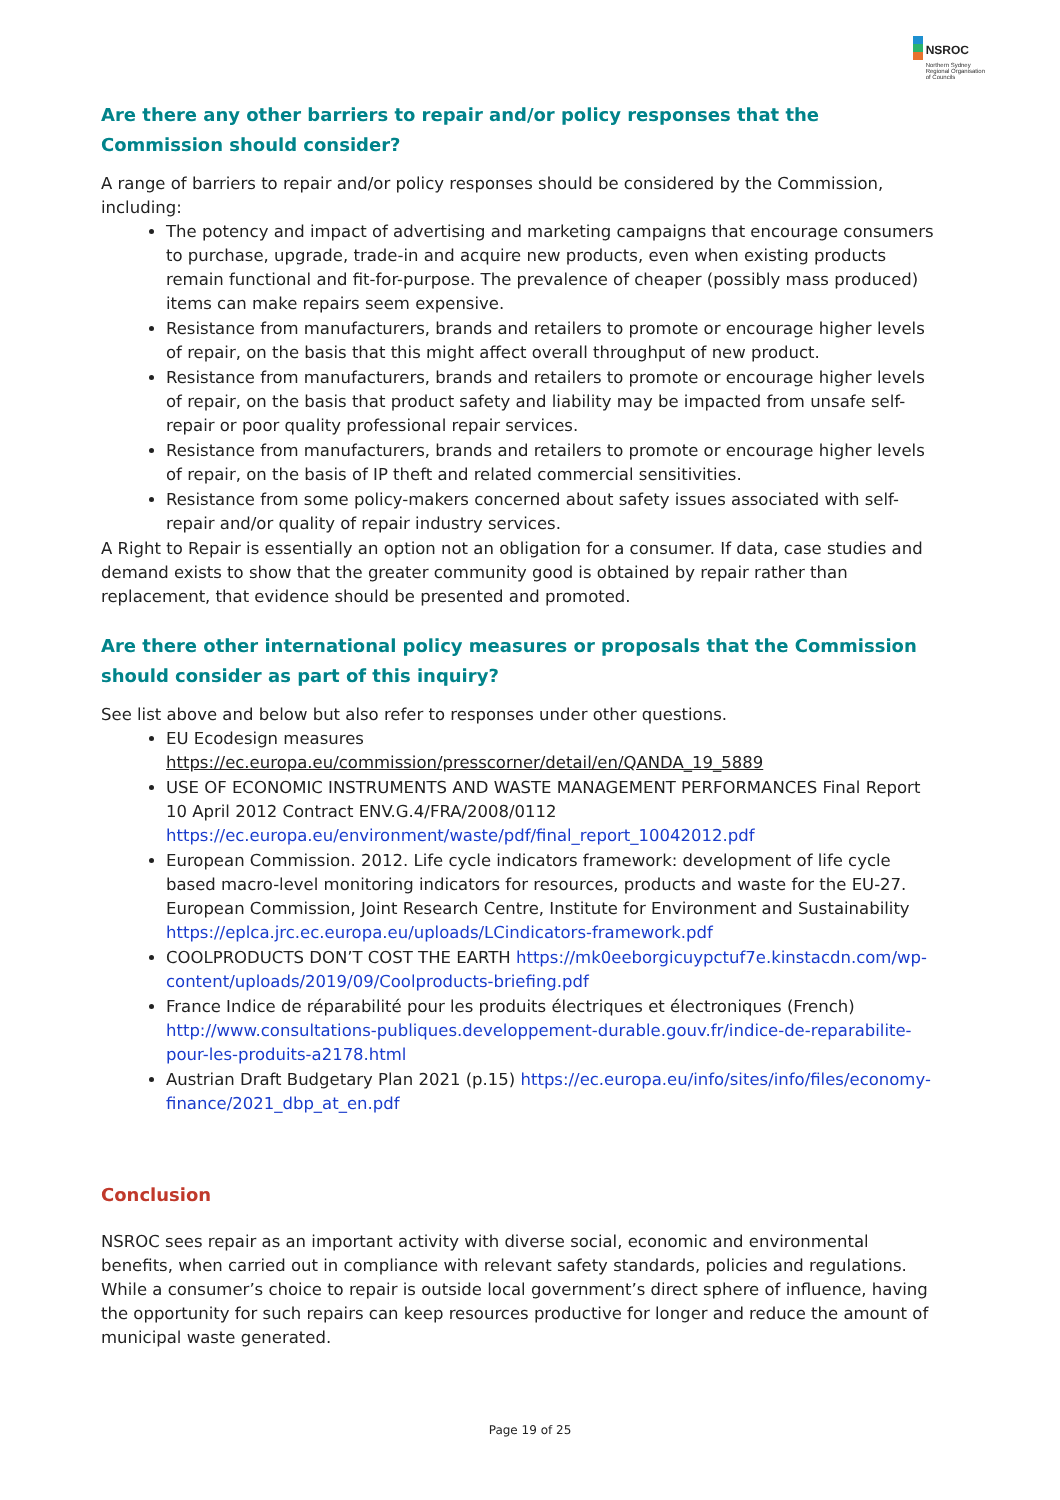NSROC
Northern Sydney
Regional Organisation
of Councils
Are there any other barriers to repair and/or policy responses that the Commission should consider?
A range of barriers to repair and/or policy responses should be considered by the Commission, including:
The potency and impact of advertising and marketing campaigns that encourage consumers to purchase, upgrade, trade-in and acquire new products, even when existing products remain functional and fit-for-purpose. The prevalence of cheaper (possibly mass produced) items can make repairs seem expensive.
Resistance from manufacturers, brands and retailers to promote or encourage higher levels of repair, on the basis that this might affect overall throughput of new product.
Resistance from manufacturers, brands and retailers to promote or encourage higher levels of repair, on the basis that product safety and liability may be impacted from unsafe self-repair or poor quality professional repair services.
Resistance from manufacturers, brands and retailers to promote or encourage higher levels of repair, on the basis of IP theft and related commercial sensitivities.
Resistance from some policy-makers concerned about safety issues associated with self-repair and/or quality of repair industry services.
A Right to Repair is essentially an option not an obligation for a consumer. If data, case studies and demand exists to show that the greater community good is obtained by repair rather than replacement, that evidence should be presented and promoted.
Are there other international policy measures or proposals that the Commission should consider as part of this inquiry?
See list above and below but also refer to responses under other questions.
EU Ecodesign measures https://ec.europa.eu/commission/presscorner/detail/en/QANDA_19_5889
USE OF ECONOMIC INSTRUMENTS AND WASTE MANAGEMENT PERFORMANCES Final Report 10 April 2012 Contract ENV.G.4/FRA/2008/0112 https://ec.europa.eu/environment/waste/pdf/final_report_10042012.pdf
European Commission. 2012. Life cycle indicators framework: development of life cycle based macro-level monitoring indicators for resources, products and waste for the EU-27. European Commission, Joint Research Centre, Institute for Environment and Sustainability https://eplca.jrc.ec.europa.eu/uploads/LCindicators-framework.pdf
COOLPRODUCTS DON’T COST THE EARTH https://mk0eeborgicuypctuf7e.kinstacdn.com/wp-content/uploads/2019/09/Coolproducts-briefing.pdf
France Indice de réparabilité pour les produits électriques et électroniques (French) http://www.consultations-publiques.developpement-durable.gouv.fr/indice-de-reparabilite-pour-les-produits-a2178.html
Austrian Draft Budgetary Plan 2021 (p.15) https://ec.europa.eu/info/sites/info/files/economy-finance/2021_dbp_at_en.pdf
Conclusion
NSROC sees repair as an important activity with diverse social, economic and environmental benefits, when carried out in compliance with relevant safety standards, policies and regulations. While a consumer’s choice to repair is outside local government’s direct sphere of influence, having the opportunity for such repairs can keep resources productive for longer and reduce the amount of municipal waste generated.
Page 19 of 25